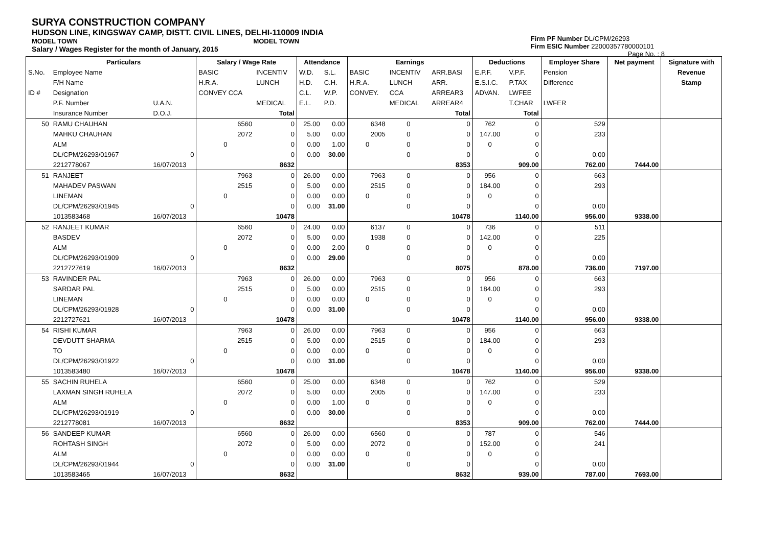SURYA CONSTRUCTION COMPANY
HUDSON LINE, KINGSWAY CAMP, DISTT. CIVIL LINES, DELHI-110009 INDIA
MODEL TOWN MODEL TOWN
Salary / Wages Register for the month of January, 2015
Firm PF Number DL/CPM/26293
Firm ESIC Number 22000357780000101
Page No. : 8
| | Particulars | | Salary / Wage Rate | | Attendance | | Earnings | | | Deductions | | Employer Share | Net payment | Signature with |
| --- | --- | --- | --- | --- | --- | --- | --- | --- | --- | --- | --- | --- | --- | --- |
| S.No. | Employee Name | | BASIC | INCENTIV | W.D. | S.L. | BASIC | INCENTIV | ARR.BASI | E.P.F. | V.P.F. | Pension | | Revenue |
| | F/H Name | | H.R.A. | LUNCH | H.D. | C.H. | H.R.A. | LUNCH | ARR. | E.S.I.C. | P.TAX | Difference | | Stamp |
| ID # | Designation | | CONVEY CCA | | C.L. | W.P. | CONVEY. | CCA | ARREAR3 | ADVAN. | LWFEE | | | |
| | P.F. Number | U.A.N. | | MEDICAL | E.L. | P.D. | | MEDICAL | ARREAR4 | | T.CHAR | LWFER | | |
| | Insurance Number | D.O.J. | | Total | | | | | Total | | Total | | | |
| 50 | RAMU CHAUHAN | | 6560 | 0 | 25.00 | 0.00 | 6348 | 0 | 0 | 762 | 0 | 529 | | |
| | MAHKU CHAUHAN | | 2072 | 0 | 5.00 | 0.00 | 2005 | 0 | 0 | 147.00 | 0 | 233 | | |
| | ALM | | 0 | 0 | 0.00 | 1.00 | 0 | 0 | 0 | 0 | 0 | | | |
| | DL/CPM/26293/01967 | 0 | | 0 | 0.00 | 30.00 | | 0 | 0 | | 0 | 0.00 | | |
| | 2212778067 | 16/07/2013 | | 8632 | | | | | 8353 | | 909.00 | 762.00 | 7444.00 | |
| 51 | RANJEET | | 7963 | 0 | 26.00 | 0.00 | 7963 | 0 | 0 | 956 | 0 | 663 | | |
| | MAHADEV PASWAN | | 2515 | 0 | 5.00 | 0.00 | 2515 | 0 | 0 | 184.00 | 0 | 293 | | |
| | LINEMAN | | 0 | 0 | 0.00 | 0.00 | 0 | 0 | 0 | 0 | 0 | | | |
| | DL/CPM/26293/01945 | 0 | | 0 | 0.00 | 31.00 | | 0 | 0 | | 0 | 0.00 | | |
| | 1013583468 | 16/07/2013 | | 10478 | | | | | 10478 | | 1140.00 | 956.00 | 9338.00 | |
| 52 | RANJEET KUMAR | | 6560 | 0 | 24.00 | 0.00 | 6137 | 0 | 0 | 736 | 0 | 511 | | |
| | BASDEV | | 2072 | 0 | 5.00 | 0.00 | 1938 | 0 | 0 | 142.00 | 0 | 225 | | |
| | ALM | | 0 | 0 | 0.00 | 2.00 | 0 | 0 | 0 | 0 | 0 | | | |
| | DL/CPM/26293/01909 | 0 | | 0 | 0.00 | 29.00 | | 0 | 0 | | 0 | 0.00 | | |
| | 2212727619 | 16/07/2013 | | 8632 | | | | | 8075 | | 878.00 | 736.00 | 7197.00 | |
| 53 | RAVINDER PAL | | 7963 | 0 | 26.00 | 0.00 | 7963 | 0 | 0 | 956 | 0 | 663 | | |
| | SARDAR PAL | | 2515 | 0 | 5.00 | 0.00 | 2515 | 0 | 0 | 184.00 | 0 | 293 | | |
| | LINEMAN | | 0 | 0 | 0.00 | 0.00 | 0 | 0 | 0 | 0 | 0 | | | |
| | DL/CPM/26293/01928 | 0 | | 0 | 0.00 | 31.00 | | 0 | 0 | | 0 | 0.00 | | |
| | 2212727621 | 16/07/2013 | | 10478 | | | | | 10478 | | 1140.00 | 956.00 | 9338.00 | |
| 54 | RISHI KUMAR | | 7963 | 0 | 26.00 | 0.00 | 7963 | 0 | 0 | 956 | 0 | 663 | | |
| | DEVDUTT SHARMA | | 2515 | 0 | 5.00 | 0.00 | 2515 | 0 | 0 | 184.00 | 0 | 293 | | |
| | TO | | 0 | 0 | 0.00 | 0.00 | 0 | 0 | 0 | 0 | 0 | | | |
| | DL/CPM/26293/01922 | 0 | | 0 | 0.00 | 31.00 | | 0 | 0 | | 0 | 0.00 | | |
| | 1013583480 | 16/07/2013 | | 10478 | | | | | 10478 | | 1140.00 | 956.00 | 9338.00 | |
| 55 | SACHIN RUHELA | | 6560 | 0 | 25.00 | 0.00 | 6348 | 0 | 0 | 762 | 0 | 529 | | |
| | LAXMAN SINGH RUHELA | | 2072 | 0 | 5.00 | 0.00 | 2005 | 0 | 0 | 147.00 | 0 | 233 | | |
| | ALM | | 0 | 0 | 0.00 | 1.00 | 0 | 0 | 0 | 0 | 0 | | | |
| | DL/CPM/26293/01919 | 0 | | 0 | 0.00 | 30.00 | | 0 | 0 | | 0 | 0.00 | | |
| | 2212778081 | 16/07/2013 | | 8632 | | | | | 8353 | | 909.00 | 762.00 | 7444.00 | |
| 56 | SANDEEP KUMAR | | 6560 | 0 | 26.00 | 0.00 | 6560 | 0 | 0 | 787 | 0 | 546 | | |
| | ROHTASH SINGH | | 2072 | 0 | 5.00 | 0.00 | 2072 | 0 | 0 | 152.00 | 0 | 241 | | |
| | ALM | | 0 | 0 | 0.00 | 0.00 | 0 | 0 | 0 | 0 | 0 | | | |
| | DL/CPM/26293/01944 | 0 | | 0 | 0.00 | 31.00 | | 0 | 0 | | 0 | 0.00 | | |
| | 1013583465 | 16/07/2013 | | 8632 | | | | | 8632 | | 939.00 | 787.00 | 7693.00 | |